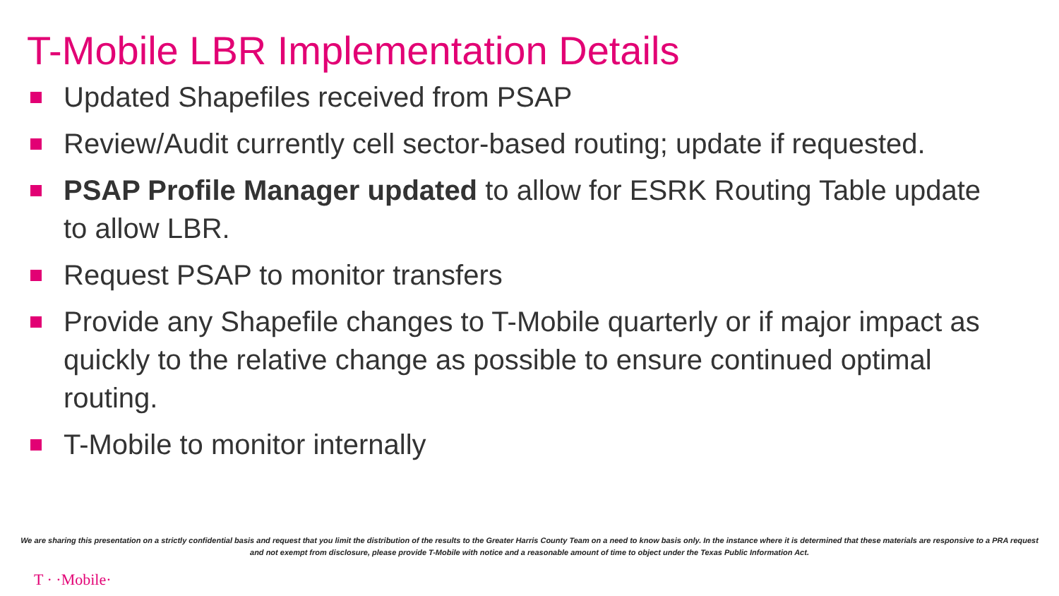T-Mobile LBR Implementation Details
Updated Shapefiles received from PSAP
Review/Audit currently cell sector-based routing; update if requested.
PSAP Profile Manager updated to allow for ESRK Routing Table update to allow LBR.
Request PSAP to monitor transfers
Provide any Shapefile changes to T-Mobile quarterly or if major impact as quickly to the relative change as possible to ensure continued optimal routing.
T-Mobile to monitor internally
We are sharing this presentation on a strictly confidential basis and request that you limit the distribution of the results to the Greater Harris County Team on a need to know basis only. In the instance where it is determined that these materials are responsive to a PRA request and not exempt from disclosure, please provide T-Mobile with notice and a reasonable amount of time to object under the Texas Public Information Act.
T · ·Mobile·